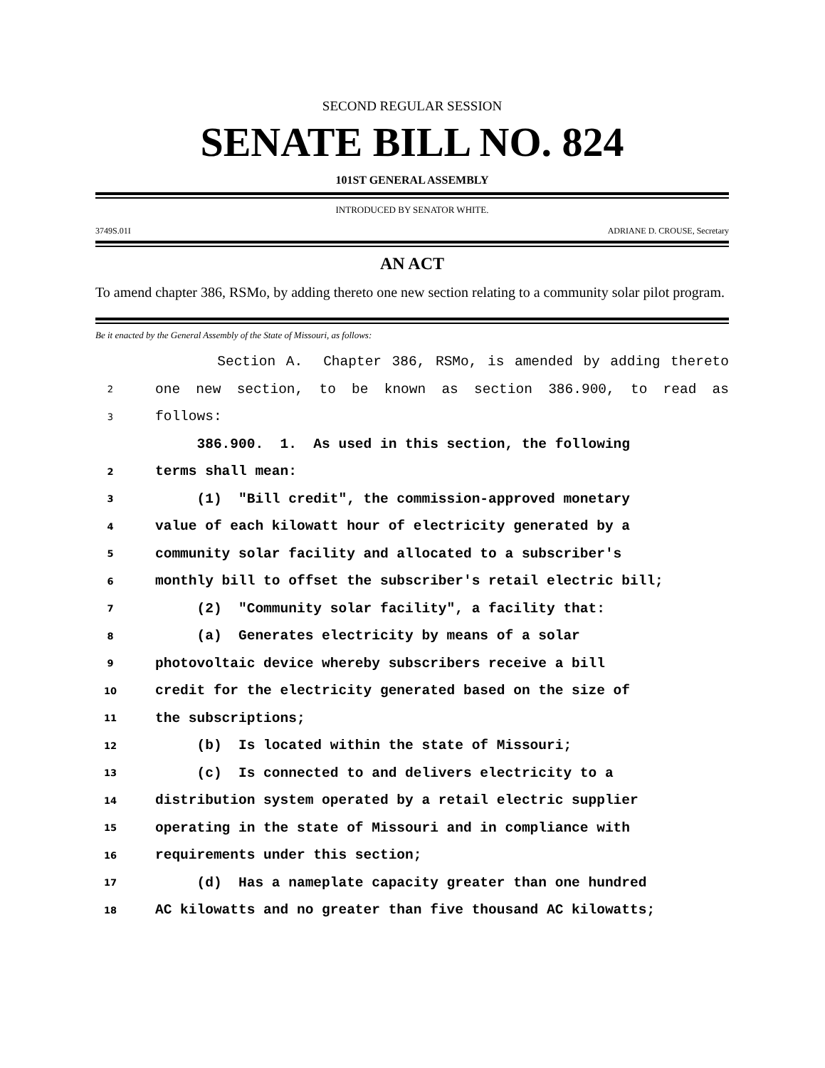SECOND REGULAR SESSION
SENATE BILL NO. 824
101ST GENERAL ASSEMBLY
INTRODUCED BY SENATOR WHITE.
3749S.01I ADRIANE D. CROUSE, Secretary
AN ACT
To amend chapter 386, RSMo, by adding thereto one new section relating to a community solar pilot program.
Be it enacted by the General Assembly of the State of Missouri, as follows:
Section A. Chapter 386, RSMo, is amended by adding thereto
2 one new section, to be known as section 386.900, to read as
3 follows:
386.900. 1. As used in this section, the following
2 terms shall mean:
3 (1) "Bill credit", the commission-approved monetary
4 value of each kilowatt hour of electricity generated by a
5 community solar facility and allocated to a subscriber's
6 monthly bill to offset the subscriber's retail electric bill;
7 (2) "Community solar facility", a facility that:
8 (a) Generates electricity by means of a solar
9 photovoltaic device whereby subscribers receive a bill
10 credit for the electricity generated based on the size of
11 the subscriptions;
12 (b) Is located within the state of Missouri;
13 (c) Is connected to and delivers electricity to a
14 distribution system operated by a retail electric supplier
15 operating in the state of Missouri and in compliance with
16 requirements under this section;
17 (d) Has a nameplate capacity greater than one hundred
18 AC kilowatts and no greater than five thousand AC kilowatts;